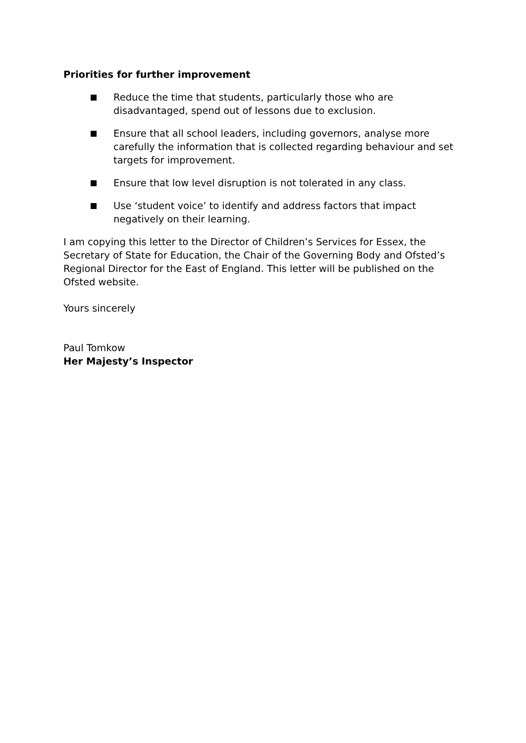Priorities for further improvement
Reduce the time that students, particularly those who are disadvantaged, spend out of lessons due to exclusion.
Ensure that all school leaders, including governors, analyse more carefully the information that is collected regarding behaviour and set targets for improvement.
Ensure that low level disruption is not tolerated in any class.
Use ‘student voice’ to identify and address factors that impact negatively on their learning.
I am copying this letter to the Director of Children’s Services for Essex, the Secretary of State for Education, the Chair of the Governing Body and Ofsted’s Regional Director for the East of England. This letter will be published on the Ofsted website.
Yours sincerely
Paul Tomkow
Her Majesty’s Inspector